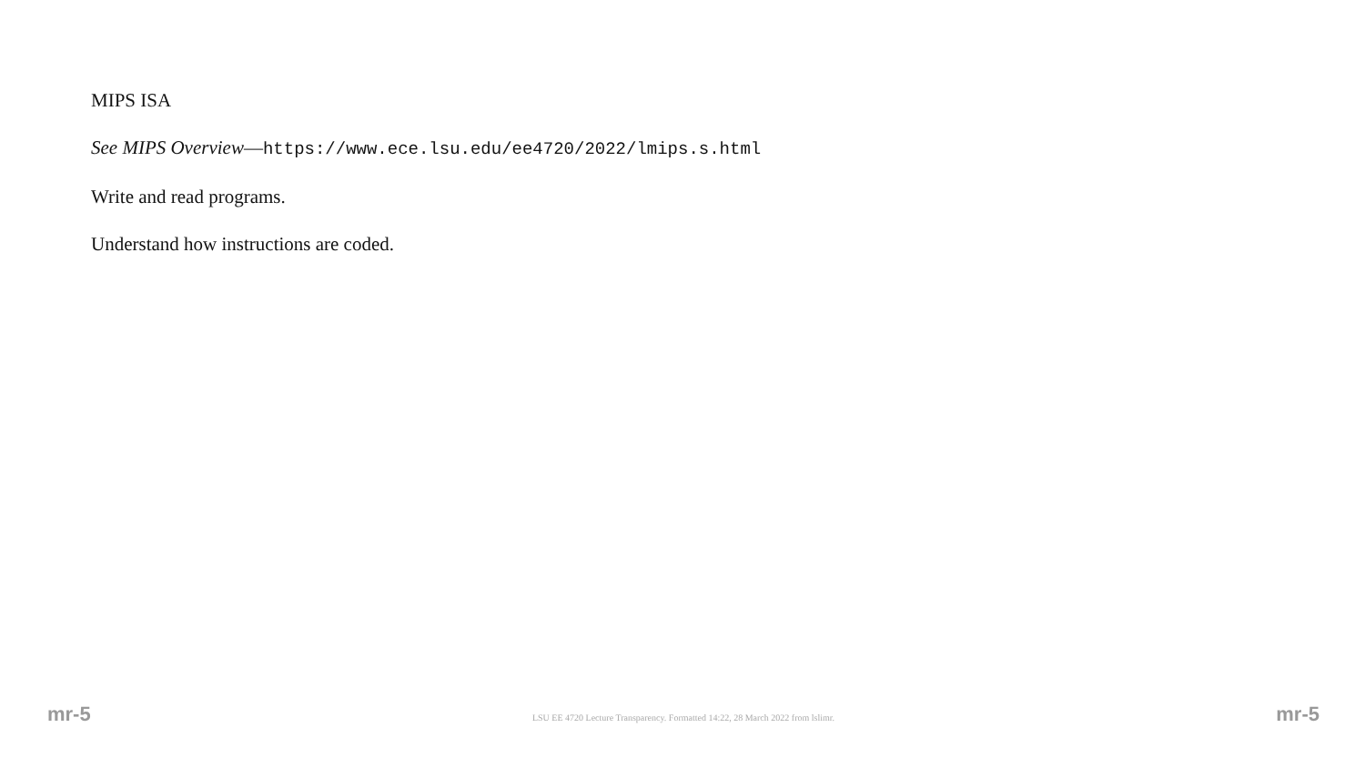MIPS ISA
See MIPS Overview—https://www.ece.lsu.edu/ee4720/2022/lmips.s.html
Write and read programs.
Understand how instructions are coded.
mr-5 LSU EE 4720 Lecture Transparency. Formatted 14:22, 28 March 2022 from lslimr. mr-5